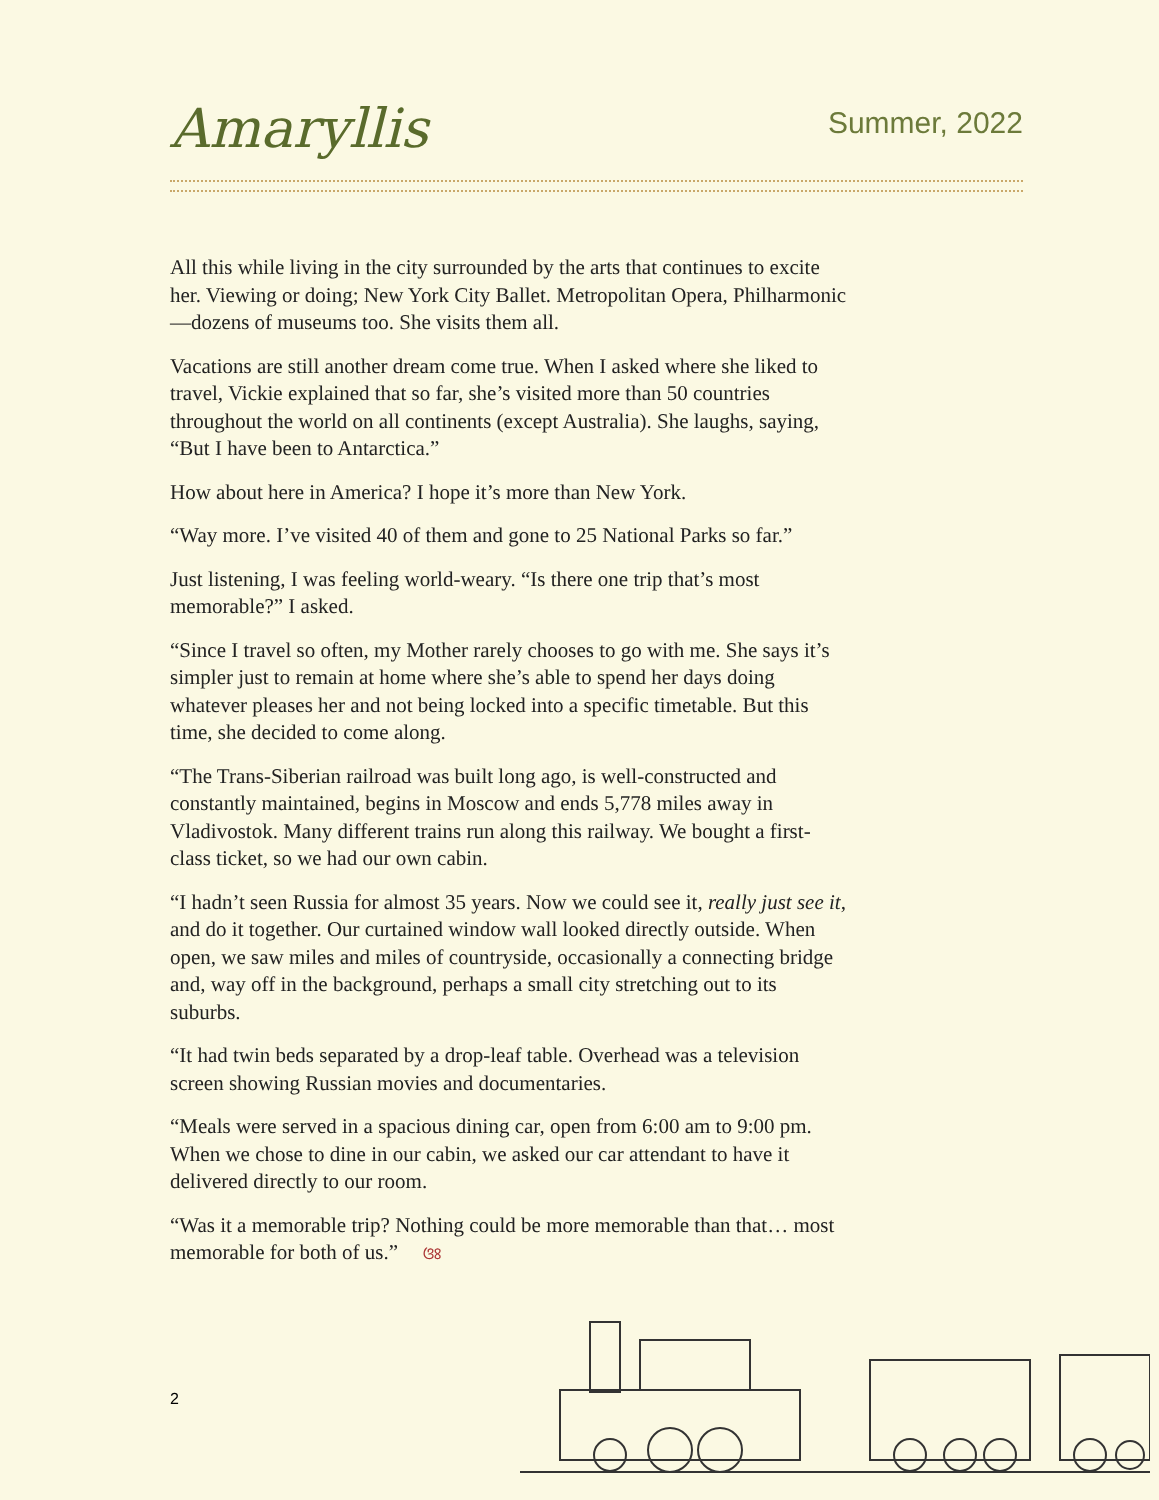Amaryllis
Summer, 2022
All this while living in the city surrounded by the arts that continues to excite her. Viewing or doing; New York City Ballet. Metropolitan Opera, Philharmonic—dozens of museums too. She visits them all.
Vacations are still another dream come true. When I asked where she liked to travel, Vickie explained that so far, she’s visited more than 50 countries throughout the world on all continents (except Australia). She laughs, saying, “But I have been to Antarctica.”
How about here in America? I hope it’s more than New York.
“Way more. I’ve visited 40 of them and gone to 25 National Parks so far.”
Just listening, I was feeling world-weary. “Is there one trip that’s most memorable?” I asked.
“Since I travel so often, my Mother rarely chooses to go with me. She says it’s simpler just to remain at home where she’s able to spend her days doing whatever pleases her and not being locked into a specific timetable. But this time, she decided to come along.
“The Trans-Siberian railroad was built long ago, is well-constructed and constantly maintained, begins in Moscow and ends 5,778 miles away in Vladivostok. Many different trains run along this railway. We bought a first-class ticket, so we had our own cabin.
“I hadn’t seen Russia for almost 35 years. Now we could see it, really just see it, and do it together. Our curtained window wall looked directly outside. When open, we saw miles and miles of countryside, occasionally a connecting bridge and, way off in the background, perhaps a small city stretching out to its suburbs.
“It had twin beds separated by a drop-leaf table. Overhead was a television screen showing Russian movies and documentaries.
“Meals were served in a spacious dining car, open from 6:00 am to 9:00 pm. When we chose to dine in our cabin, we asked our car attendant to have it delivered directly to our room.
“Was it a memorable trip? Nothing could be more memorable than that… most memorable for both of us.” ଓଃ
2